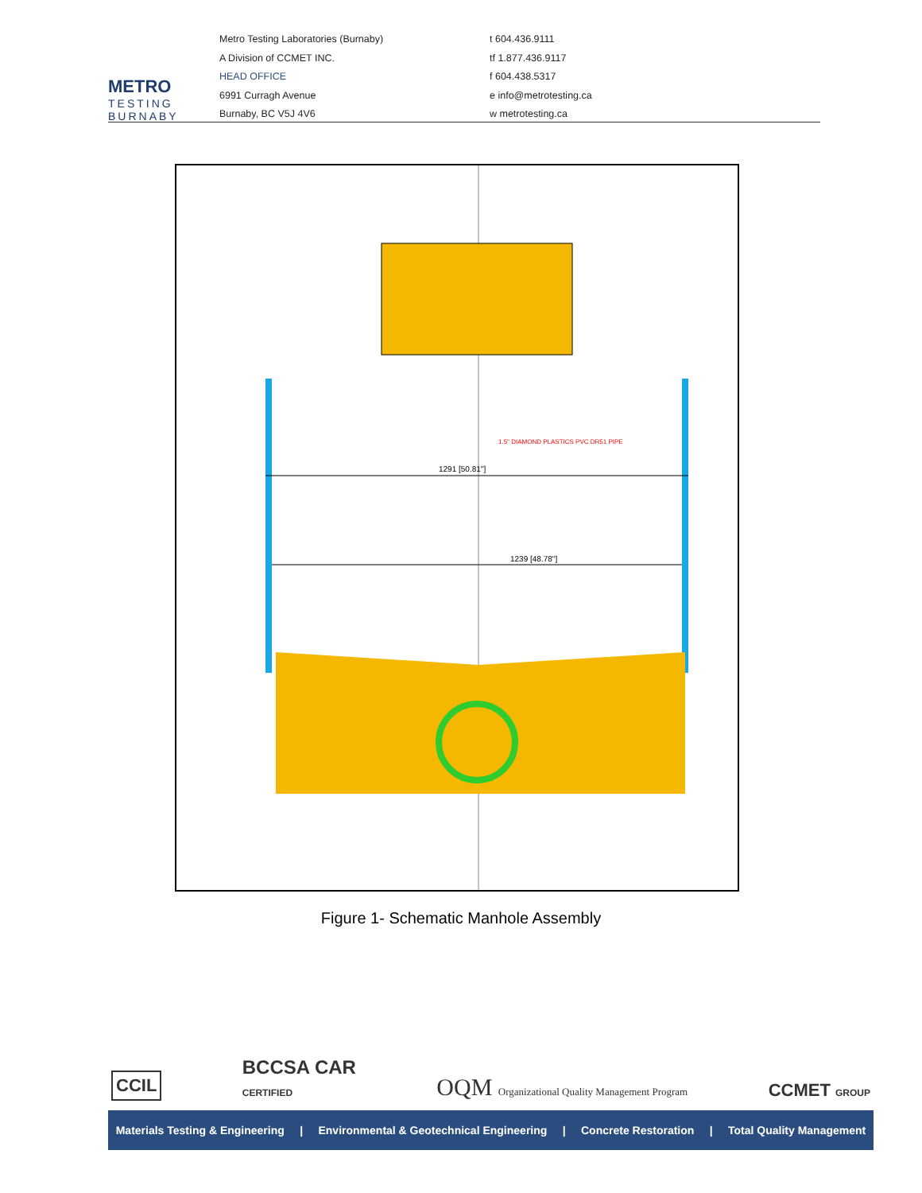METRO
TESTING
BURNABY
Metro Testing Laboratories (Burnaby)
A Division of CCMET INC.
HEAD OFFICE
6991 Curragh Avenue
Burnaby, BC V5J 4V6
t 604.436.9111
tf 1.877.436.9117
f 604.438.5317
e info@metrotesting.ca
w metrotesting.ca
1291 [50.81"]
1239 [48.78"]
1.5" DIAMOND PLASTICS PVC DR51 PIPE
Figure 1- Schematic Manhole Assembly
CCIL BCCSA CAR
CERTIFIED OQM Organizational Quality Management Program CCMET GROUP
Materials Testing & Engineering | Environmental & Geotechnical Engineering | Concrete Restoration | Total Quality Management